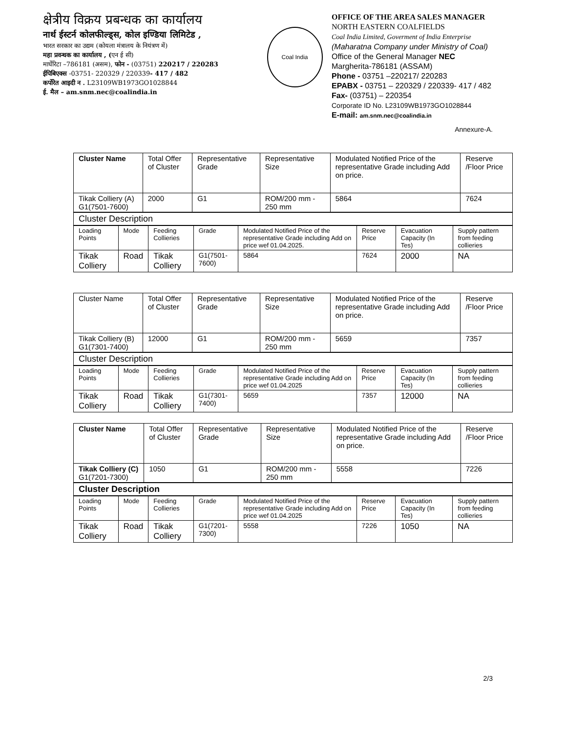क्षेत्रीय विक्रय प्रबन्धक का कार्यालय
नार्थ ईस्टर्न कोलफील्ड्स, कोल इण्डिया लिमिटेड ,
भारत सरकार का उद्यम (कोयला मंत्रालय के नियंत्रण में)
महा प्रवन्धक का कार्यालय , (एन ई सी)
मार्घेरिटा –786181 (असम), फोन - (03751) 220217 / 220283
ईपिबिएक्स -03751- 220329 / 220339- 417 / 482
कर्पोरेत आइदी न . L23109WB1973GO1028844
ई. मैल – am.snm.nec@coalindia.in
Coal India
OFFICE OF THE AREA SALES MANAGER
NORTH EASTERN COALFIELDS
Coal India Limited, Goverment of India Enterprise
(Maharatna Company under Ministry of Coal)
Office of the General Manager NEC
Margherita-786181 (ASSAM)
Phone - 03751 –220217/ 220283
EPABX - 03751 – 220329 / 220339- 417 / 482
Fax- (03751) – 220354
Corporate ID No. L23109WB1973GO1028844
E-mail: am.snm.nec@coalindia.in
Annexure-A.
| Cluster Name | Total Offer of Cluster | Representative Grade | Representative Size | Modulated Notified Price of the representative Grade including Add on price. | Reserve /Floor Price |
| Tikak Colliery (A) G1(7501-7600) | 2000 | G1 | ROM/200 mm - 250 mm | 5864 | 7624 |
| Cluster Description |
| Loading Points | Mode | Feeding Collieries | Grade | Modulated Notified Price of the representative Grade including Add on price wef 01.04.2025. | Reserve Price | Evacuation Capacity (In Tes) | Supply pattern from feeding collieries |
| Tikak Colliery | Road | Tikak Colliery | G1(7501-7600) | 5864 | 7624 | 2000 | NA |
| Cluster Name | Total Offer of Cluster | Representative Grade | Representative Size | Modulated Notified Price of the representative Grade including Add on price. | Reserve /Floor Price |
| Tikak Colliery (B) G1(7301-7400) | 12000 | G1 | ROM/200 mm - 250 mm | 5659 | 7357 |
| Cluster Description |
| Loading Points | Mode | Feeding Collieries | Grade | Modulated Notified Price of the representative Grade including Add on price wef 01.04.2025 | Reserve Price | Evacuation Capacity (In Tes) | Supply pattern from feeding collieries |
| Tikak Colliery | Road | Tikak Colliery | G1(7301-7400) | 5659 | 7357 | 12000 | NA |
| Cluster Name | Total Offer of Cluster | Representative Grade | Representative Size | Modulated Notified Price of the representative Grade including Add on price. | Reserve /Floor Price |
| Tikak Colliery (C) G1(7201-7300) | 1050 | G1 | ROM/200 mm - 250 mm | 5558 | 7226 |
| Cluster Description |
| Loading Points | Mode | Feeding Collieries | Grade | Modulated Notified Price of the representative Grade including Add on price wef 01.04.2025 | Reserve Price | Evacuation Capacity (In Tes) | Supply pattern from feeding collieries |
| Tikak Colliery | Road | Tikak Colliery | G1(7201-7300) | 5558 | 7226 | 1050 | NA |
2/3